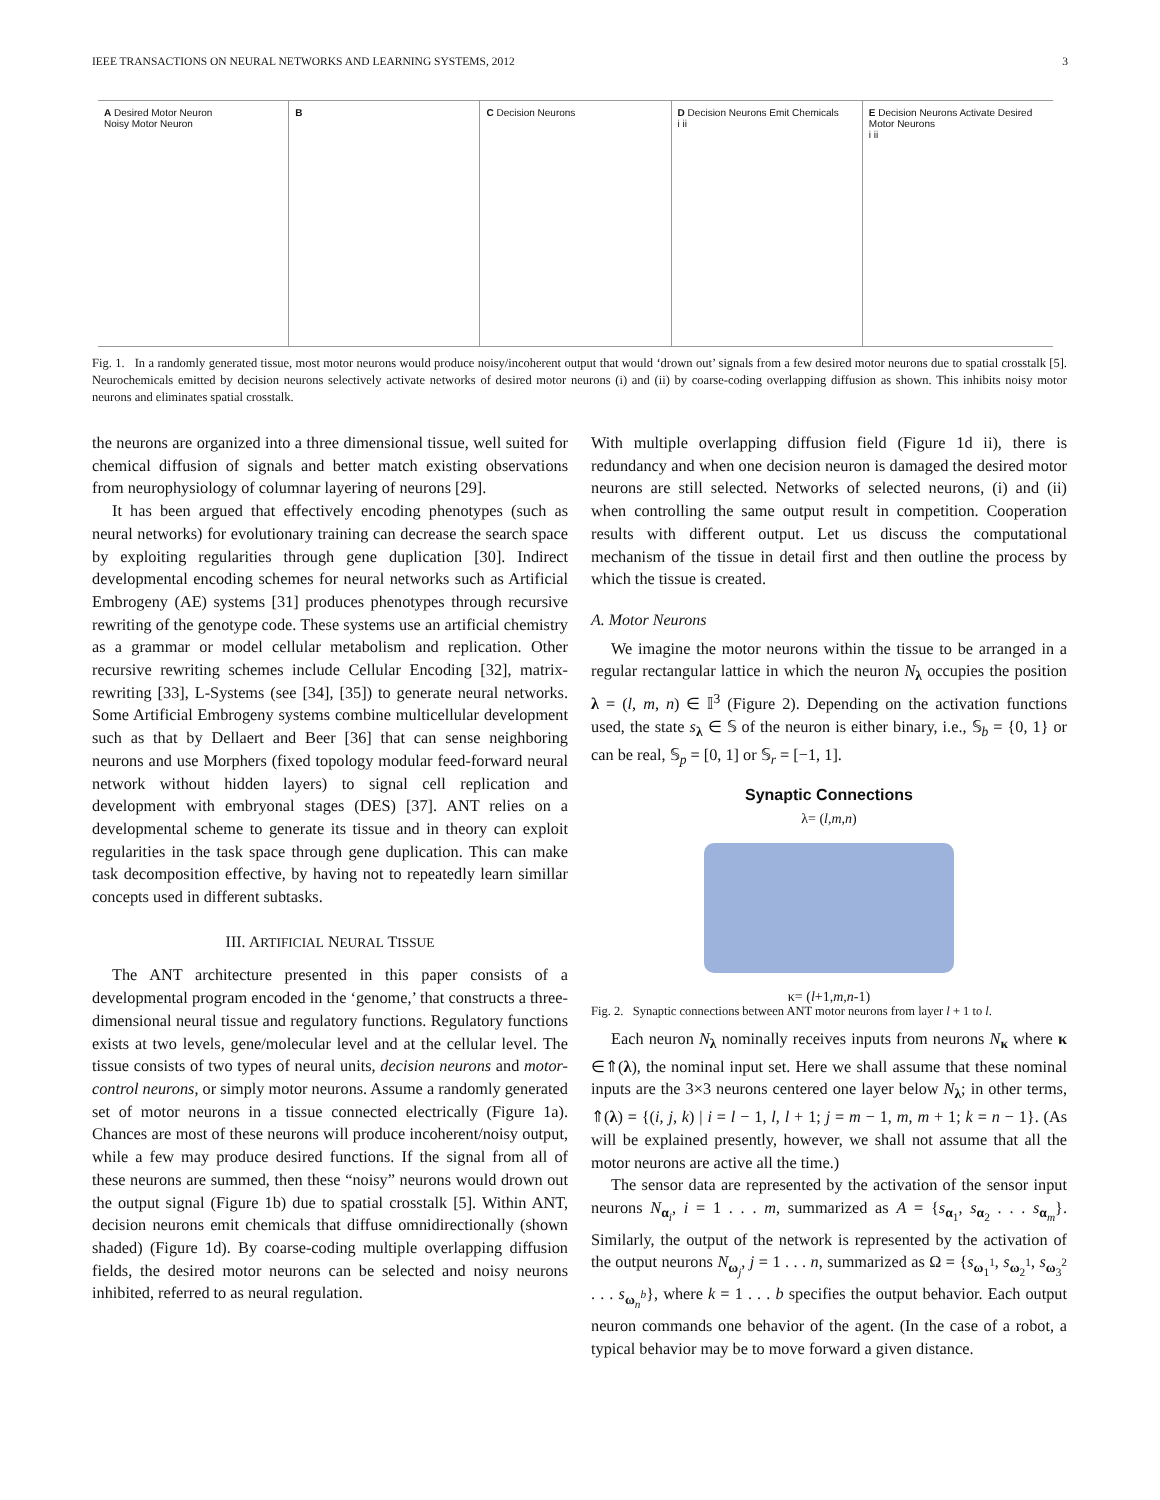IEEE TRANSACTIONS ON NEURAL NETWORKS AND LEARNING SYSTEMS, 2012 3
A Desired Motor Neuron
Noisy Motor Neuron
B C Decision Neurons D Decision Neurons Emit Chemicals
i ii
E Decision Neurons Activate Desired Motor Neurons
i ii
Fig. 1. In a randomly generated tissue, most motor neurons would produce noisy/incoherent output that would ‘drown out’ signals from a few desired motor neurons due to spatial crosstalk [5]. Neurochemicals emitted by decision neurons selectively activate networks of desired motor neurons (i) and (ii) by coarse-coding overlapping diffusion as shown. This inhibits noisy motor neurons and eliminates spatial crosstalk.
the neurons are organized into a three dimensional tissue, well suited for chemical diffusion of signals and better match existing observations from neurophysiology of columnar layering of neurons [29].
It has been argued that effectively encoding phenotypes (such as neural networks) for evolutionary training can decrease the search space by exploiting regularities through gene duplication [30]. Indirect developmental encoding schemes for neural networks such as Artificial Embrogeny (AE) systems [31] produces phenotypes through recursive rewriting of the genotype code. These systems use an artificial chemistry as a grammar or model cellular metabolism and replication. Other recursive rewriting schemes include Cellular Encoding [32], matrix-rewriting [33], L-Systems (see [34], [35]) to generate neural networks. Some Artificial Embrogeny systems combine multicellular development such as that by Dellaert and Beer [36] that can sense neighboring neurons and use Morphers (fixed topology modular feed-forward neural network without hidden layers) to signal cell replication and development with embryonal stages (DES) [37]. ANT relies on a developmental scheme to generate its tissue and in theory can exploit regularities in the task space through gene duplication. This can make task decomposition effective, by having not to repeatedly learn simillar concepts used in different subtasks.
III. ARTIFICIAL NEURAL TISSUE
The ANT architecture presented in this paper consists of a developmental program encoded in the ‘genome,’ that constructs a three-dimensional neural tissue and regulatory functions. Regulatory functions exists at two levels, gene/molecular level and at the cellular level. The tissue consists of two types of neural units, decision neurons and motor-control neurons, or simply motor neurons. Assume a randomly generated set of motor neurons in a tissue connected electrically (Figure 1a). Chances are most of these neurons will produce incoherent/noisy output, while a few may produce desired functions. If the signal from all of these neurons are summed, then these “noisy” neurons would drown out the output signal (Figure 1b) due to spatial crosstalk [5]. Within ANT, decision neurons emit chemicals that diffuse omnidirectionally (shown shaded) (Figure 1d). By coarse-coding multiple overlapping diffusion fields, the desired motor neurons can be selected and noisy neurons inhibited, referred to as neural regulation.
With multiple overlapping diffusion field (Figure 1d ii), there is redundancy and when one decision neuron is damaged the desired motor neurons are still selected. Networks of selected neurons, (i) and (ii) when controlling the same output result in competition. Cooperation results with different output. Let us discuss the computational mechanism of the tissue in detail first and then outline the process by which the tissue is created.
A. Motor Neurons
We imagine the motor neurons within the tissue to be arranged in a regular rectangular lattice in which the neuron N<sub>λ</sub> occupies the position λ = (l, m, n) ∈ 𝕀<sup>3</sup> (Figure 2). Depending on the activation functions used, the state s<sub>λ</sub> ∈ 𝕊 of the neuron is either binary, i.e., 𝕊<sub>b</sub> = {0, 1} or can be real, 𝕊<sub>p</sub> = [0, 1] or 𝕊<sub>r</sub> = [−1, 1].
Synaptic Connections
λ= (l,m,n)
κ= (l+1,m,n-1)
Fig. 2. Synaptic connections between ANT motor neurons from layer l + 1 to l.
Each neuron N<sub>λ</sub> nominally receives inputs from neurons N<sub>κ</sub> where κ ∈⇑(λ), the nominal input set. Here we shall assume that these nominal inputs are the 3×3 neurons centered one layer below N<sub>λ</sub>; in other terms, ⇑(λ) = {(i, j, k) | i = l − 1, l, l + 1; j = m − 1, m, m + 1; k = n − 1}. (As will be explained presently, however, we shall not assume that all the motor neurons are active all the time.)
The sensor data are represented by the activation of the sensor input neurons N<sub>α<sub>i</sub></sub>, i = 1 . . . m, summarized as A = {s<sub>α<sub>1</sub></sub>, s<sub>α<sub>2</sub></sub> . . . s<sub>α<sub>m</sub></sub>}. Similarly, the output of the network is represented by the activation of the output neurons N<sub>ω<sub>j</sub></sub>, j = 1 . . . n, summarized as Ω = {s<sub>ω<sub>1</sub><sup>1</sup></sub>, s<sub>ω<sub>2</sub><sup>1</sup></sub>, s<sub>ω<sub>3</sub><sup>2</sup></sub> . . . s<sub>ω<sub>n</sub><sup>b</sup></sub>}, where k = 1 . . . b specifies the output behavior. Each output neuron commands one behavior of the agent. (In the case of a robot, a typical behavior may be to move forward a given distance.